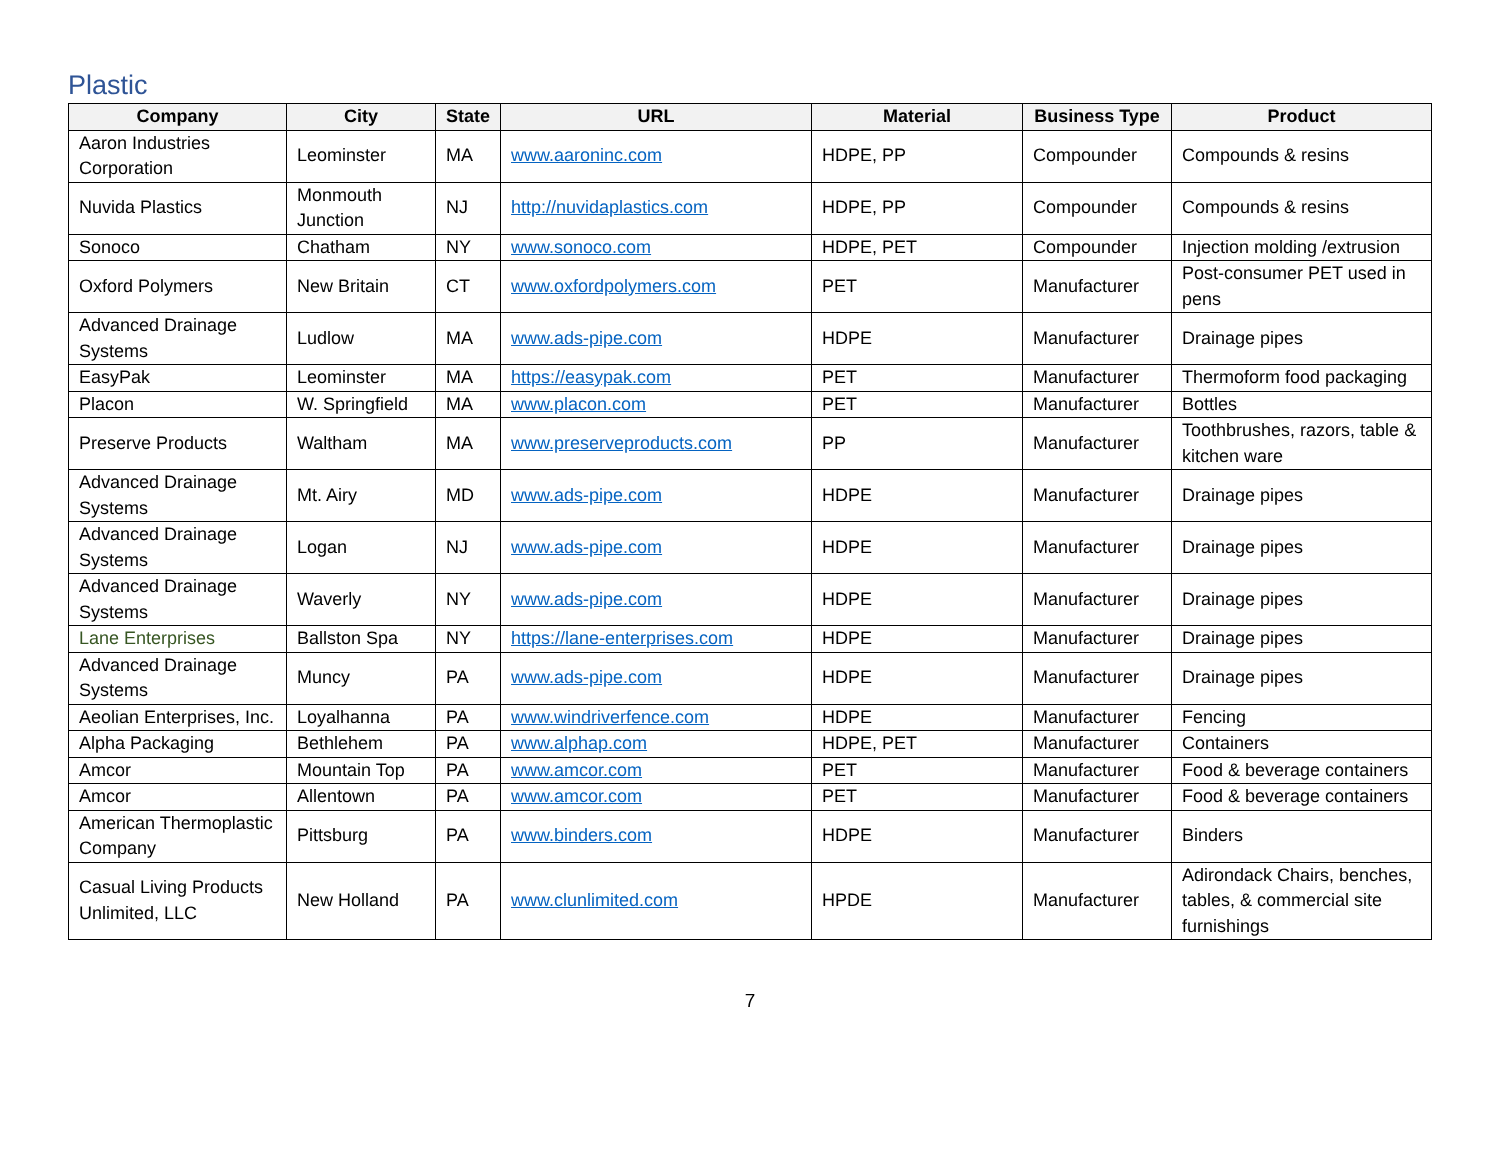Plastic
| Company | City | State | URL | Material | Business Type | Product |
| --- | --- | --- | --- | --- | --- | --- |
| Aaron Industries Corporation | Leominster | MA | www.aaroninc.com | HDPE, PP | Compounder | Compounds & resins |
| Nuvida Plastics | Monmouth Junction | NJ | http://nuvidaplastics.com | HDPE, PP | Compounder | Compounds & resins |
| Sonoco | Chatham | NY | www.sonoco.com | HDPE, PET | Compounder | Injection molding /extrusion |
| Oxford Polymers | New Britain | CT | www.oxfordpolymers.com | PET | Manufacturer | Post-consumer PET used in pens |
| Advanced Drainage Systems | Ludlow | MA | www.ads-pipe.com | HDPE | Manufacturer | Drainage pipes |
| EasyPak | Leominster | MA | https://easypak.com | PET | Manufacturer | Thermoform food packaging |
| Placon | W. Springfield | MA | www.placon.com | PET | Manufacturer | Bottles |
| Preserve Products | Waltham | MA | www.preserveproducts.com | PP | Manufacturer | Toothbrushes, razors, table & kitchen ware |
| Advanced Drainage Systems | Mt. Airy | MD | www.ads-pipe.com | HDPE | Manufacturer | Drainage pipes |
| Advanced Drainage Systems | Logan | NJ | www.ads-pipe.com | HDPE | Manufacturer | Drainage pipes |
| Advanced Drainage Systems | Waverly | NY | www.ads-pipe.com | HDPE | Manufacturer | Drainage pipes |
| Lane Enterprises | Ballston Spa | NY | https://lane-enterprises.com | HDPE | Manufacturer | Drainage pipes |
| Advanced Drainage Systems | Muncy | PA | www.ads-pipe.com | HDPE | Manufacturer | Drainage pipes |
| Aeolian Enterprises, Inc. | Loyalhanna | PA | www.windriverfence.com | HDPE | Manufacturer | Fencing |
| Alpha Packaging | Bethlehem | PA | www.alphap.com | HDPE, PET | Manufacturer | Containers |
| Amcor | Mountain Top | PA | www.amcor.com | PET | Manufacturer | Food & beverage containers |
| Amcor | Allentown | PA | www.amcor.com | PET | Manufacturer | Food & beverage containers |
| American Thermoplastic Company | Pittsburg | PA | www.binders.com | HDPE | Manufacturer | Binders |
| Casual Living Products Unlimited, LLC | New Holland | PA | www.clunlimited.com | HPDE | Manufacturer | Adirondack Chairs, benches, tables, & commercial site furnishings |
7